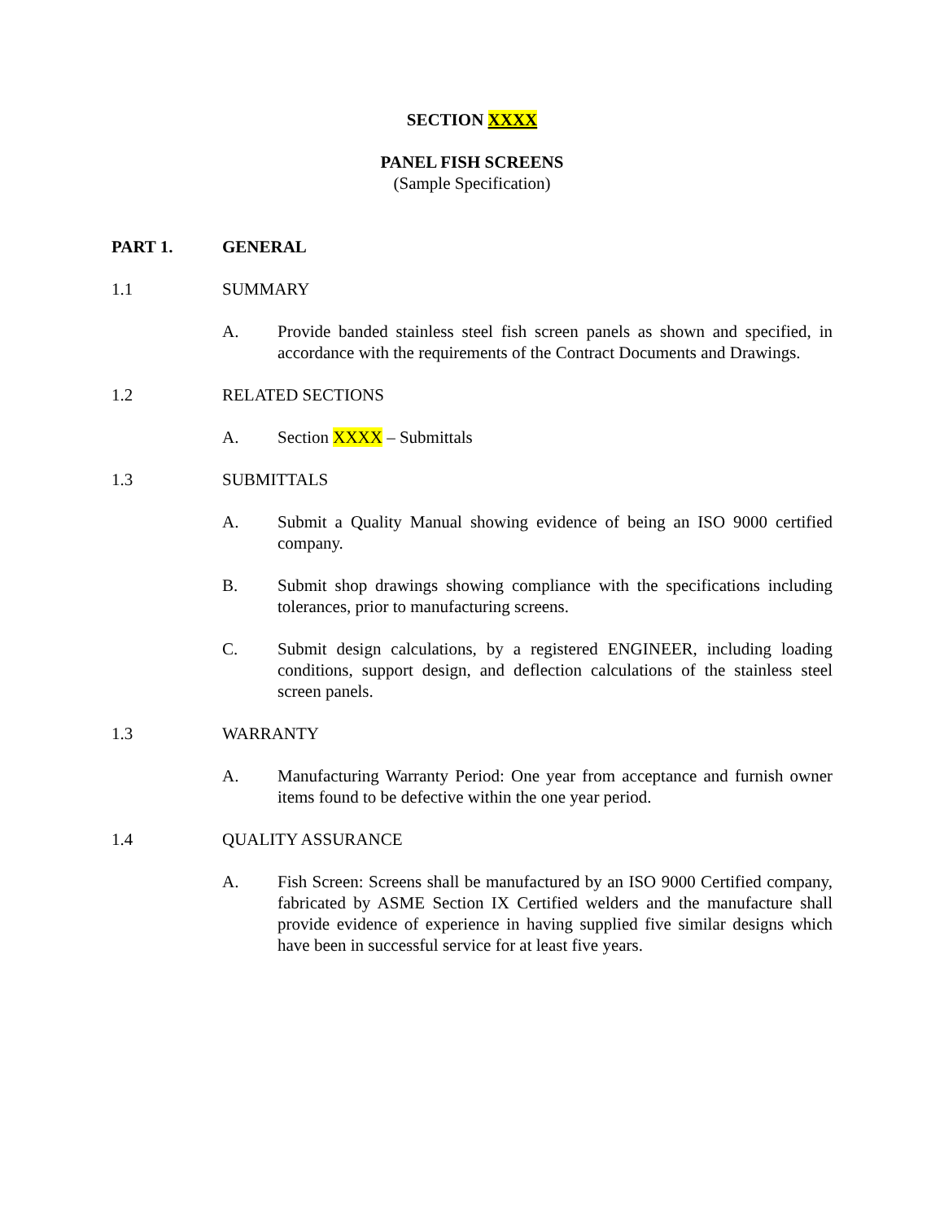SECTION XXXX
PANEL FISH SCREENS
(Sample Specification)
PART 1. GENERAL
1.1 SUMMARY
A. Provide banded stainless steel fish screen panels as shown and specified, in accordance with the requirements of the Contract Documents and Drawings.
1.2 RELATED SECTIONS
A. Section XXXX – Submittals
1.3 SUBMITTALS
A. Submit a Quality Manual showing evidence of being an ISO 9000 certified company.
B. Submit shop drawings showing compliance with the specifications including tolerances, prior to manufacturing screens.
C. Submit design calculations, by a registered ENGINEER, including loading conditions, support design, and deflection calculations of the stainless steel screen panels.
1.3 WARRANTY
A. Manufacturing Warranty Period: One year from acceptance and furnish owner items found to be defective within the one year period.
1.4 QUALITY ASSURANCE
A. Fish Screen: Screens shall be manufactured by an ISO 9000 Certified company, fabricated by ASME Section IX Certified welders and the manufacture shall provide evidence of experience in having supplied five similar designs which have been in successful service for at least five years.